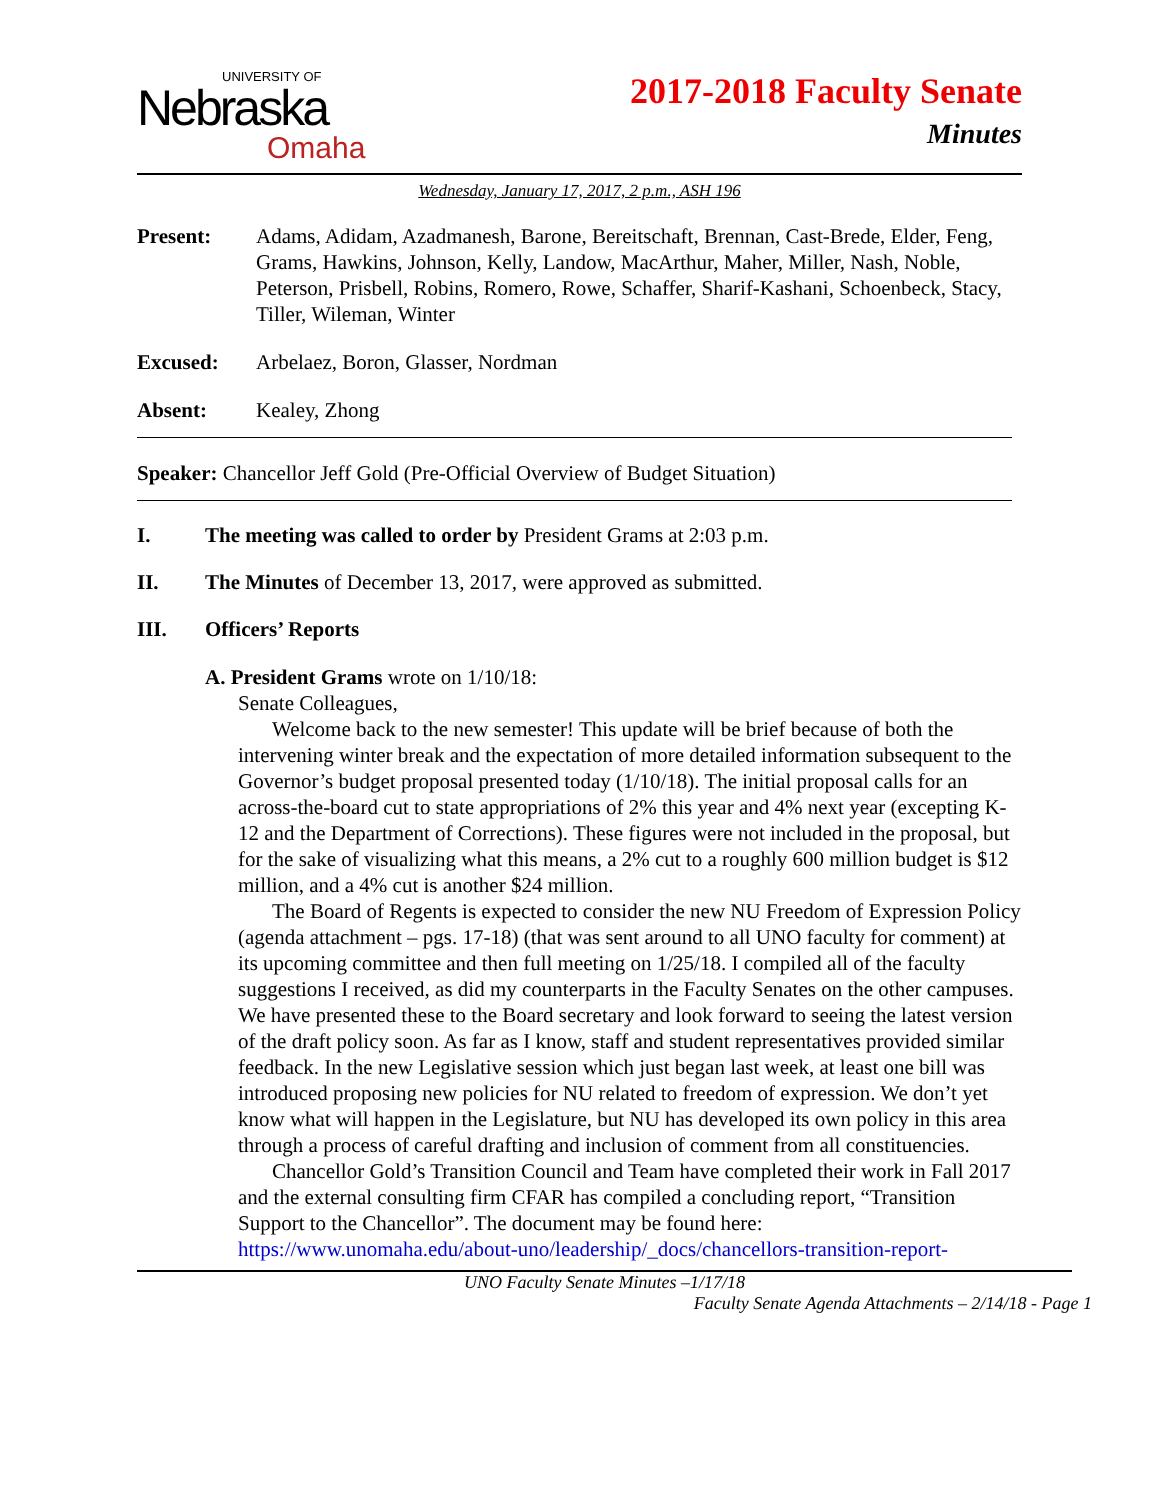UNIVERSITY OF
Nebraska
Omaha
2017-2018 Faculty Senate
Minutes
Wednesday, January 17, 2017, 2 p.m., ASH 196
Present: Adams, Adidam, Azadmanesh, Barone, Bereitschaft, Brennan, Cast-Brede, Elder, Feng, Grams, Hawkins, Johnson, Kelly, Landow, MacArthur, Maher, Miller, Nash, Noble, Peterson, Prisbell, Robins, Romero, Rowe, Schaffer, Sharif-Kashani, Schoenbeck, Stacy, Tiller, Wileman, Winter
Excused: Arbelaez, Boron, Glasser, Nordman
Absent: Kealey, Zhong
Speaker: Chancellor Jeff Gold (Pre-Official Overview of Budget Situation)
I. The meeting was called to order by President Grams at 2:03 p.m.
II. The Minutes of December 13, 2017, were approved as submitted.
III. Officers’ Reports
A. President Grams wrote on 1/10/18:
Senate Colleagues,
Welcome back to the new semester! This update will be brief because of both the intervening winter break and the expectation of more detailed information subsequent to the Governor’s budget proposal presented today (1/10/18). The initial proposal calls for an across-the-board cut to state appropriations of 2% this year and 4% next year (excepting K-12 and the Department of Corrections). These figures were not included in the proposal, but for the sake of visualizing what this means, a 2% cut to a roughly 600 million budget is $12 million, and a 4% cut is another $24 million.
The Board of Regents is expected to consider the new NU Freedom of Expression Policy (agenda attachment – pgs. 17-18) (that was sent around to all UNO faculty for comment) at its upcoming committee and then full meeting on 1/25/18. I compiled all of the faculty suggestions I received, as did my counterparts in the Faculty Senates on the other campuses. We have presented these to the Board secretary and look forward to seeing the latest version of the draft policy soon. As far as I know, staff and student representatives provided similar feedback. In the new Legislative session which just began last week, at least one bill was introduced proposing new policies for NU related to freedom of expression. We don’t yet know what will happen in the Legislature, but NU has developed its own policy in this area through a process of careful drafting and inclusion of comment from all constituencies.
Chancellor Gold’s Transition Council and Team have completed their work in Fall 2017 and the external consulting firm CFAR has compiled a concluding report, “Transition Support to the Chancellor”. The document may be found here:
https://www.unomaha.edu/about-uno/leadership/_docs/chancellors-transition-report-
UNO Faculty Senate Minutes –1/17/18
Faculty Senate Agenda Attachments – 2/14/18 - Page 1